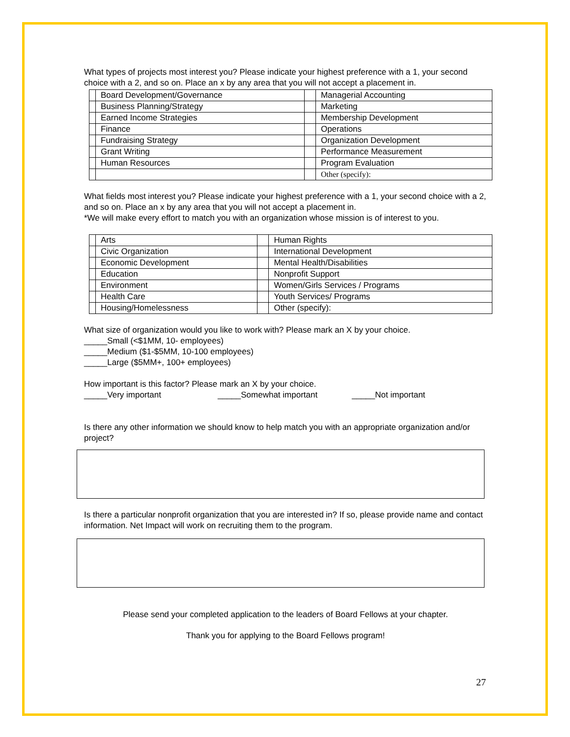What types of projects most interest you? Please indicate your highest preference with a 1, your second choice with a 2, and so on. Place an x by any area that you will not accept a placement in.
| | Board Development/Governance | | Managerial Accounting |
| | Business Planning/Strategy | | Marketing |
| | Earned Income Strategies | | Membership Development |
| | Finance | | Operations |
| | Fundraising Strategy | | Organization Development |
| | Grant Writing | | Performance Measurement |
| | Human Resources | | Program Evaluation |
| | | | Other (specify): |
What fields most interest you? Please indicate your highest preference with a 1, your second choice with a 2, and so on. Place an x by any area that you will not accept a placement in.
*We will make every effort to match you with an organization whose mission is of interest to you.
| | Arts | | Human Rights |
| | Civic Organization | | International Development |
| | Economic Development | | Mental Health/Disabilities |
| | Education | | Nonprofit Support |
| | Environment | | Women/Girls Services / Programs |
| | Health Care | | Youth Services/ Programs |
| | Housing/Homelessness | | Other (specify): |
What size of organization would you like to work with? Please mark an X by your choice.
_____Small (<$1MM, 10- employees)
_____Medium ($1-$5MM, 10-100 employees)
_____Large ($5MM+, 100+ employees)
How important is this factor? Please mark an X by your choice.
_____Very important _____Somewhat important _____Not important
Is there any other information we should know to help match you with an appropriate organization and/or project?
Is there a particular nonprofit organization that you are interested in? If so, please provide name and contact information. Net Impact will work on recruiting them to the program.
Please send your completed application to the leaders of Board Fellows at your chapter.
Thank you for applying to the Board Fellows program!
27